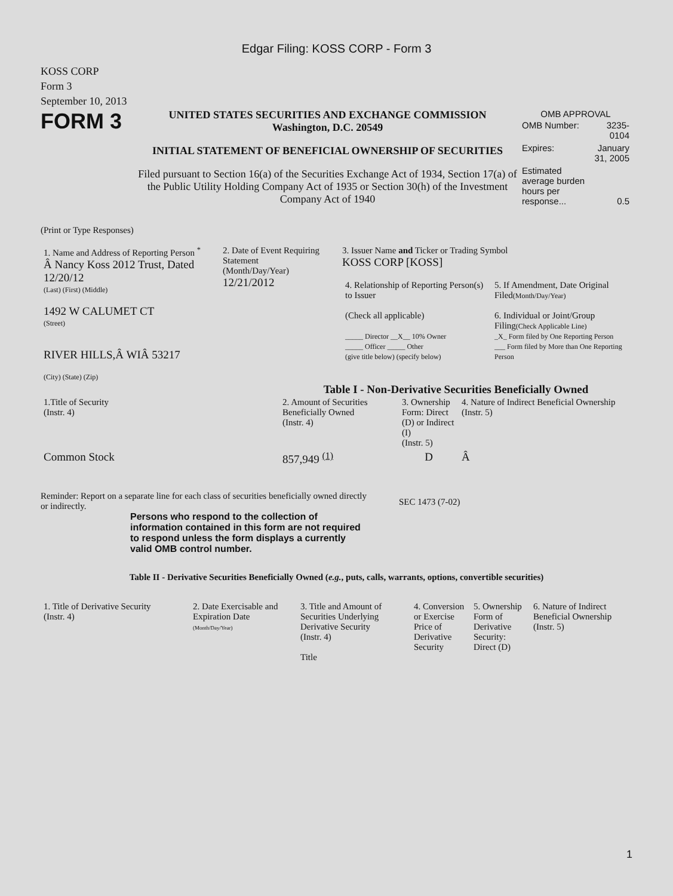Edgar Filing: KOSS CORP - Form 3
KOSS CORP
Form 3
September 10, 2013
FORM 3
UNITED STATES SECURITIES AND EXCHANGE COMMISSION
Washington, D.C. 20549
INITIAL STATEMENT OF BENEFICIAL OWNERSHIP OF SECURITIES
Filed pursuant to Section 16(a) of the Securities Exchange Act of 1934, Section 17(a) of the Public Utility Holding Company Act of 1935 or Section 30(h) of the Investment Company Act of 1940
OMB APPROVAL
| OMB Number: | 3235-0104 |
| Expires: | January 31, 2005 |
| Estimated average burden hours per response... | 0.5 |
(Print or Type Responses)
| 1. Name and Address of Reporting Person <sup>*</sup> Â Nancy Koss 2012 Trust, Dated 12/20/12 (Last) (First) (Middle) 1492 W CALUMET CT (Street) RIVER HILLS,Â WIÂ 53217 (City) (State) (Zip) | 2. Date of Event Requiring Statement (Month/Day/Year) 12/21/2012 | 3. Issuer Name and Ticker or Trading Symbol KOSS CORP [KOSS] / 4. Relationship of Reporting Person(s) to Issuer (Check all applicable) _____ Director __X__ 10% Owner _____ Officer _____ Other (give title below) (specify below) / 5. If Amendment, Date Original Filed (Month/Day/Year) 6. Individual or Joint/Group Filing (Check Applicable Line) _X_ Form filed by One Reporting Person ___ Form filed by More than One Reporting Person / |
Table I - Non-Derivative Securities Beneficially Owned
| 1.Title of Security (Instr. 4) | 2. Amount of Securities Beneficially Owned (Instr. 4) | 3. Ownership Form: Direct (D) or Indirect (I) (Instr. 5) | 4. Nature of Indirect Beneficial Ownership (Instr. 5) |
| --- | --- | --- | --- |
| Common Stock | 857,949 <sup>(1)</sup> | D | Â |
Reminder: Report on a separate line for each class of securities beneficially owned directly or indirectly.
SEC 1473 (7-02)
Persons who respond to the collection of information contained in this form are not required to respond unless the form displays a currently valid OMB control number.
Table II - Derivative Securities Beneficially Owned (e.g., puts, calls, warrants, options, convertible securities)
| 1. Title of Derivative Security (Instr. 4) | 2. Date Exercisable and Expiration Date (Month/Day/Year) | 3. Title and Amount of Securities Underlying Derivative Security (Instr. 4) Title | 4. Conversion or Exercise Price of Derivative Security | 5. Ownership Form of Derivative Security: Direct (D) | 6. Nature of Indirect Beneficial Ownership (Instr. 5) |
| --- | --- | --- | --- | --- | --- |
1